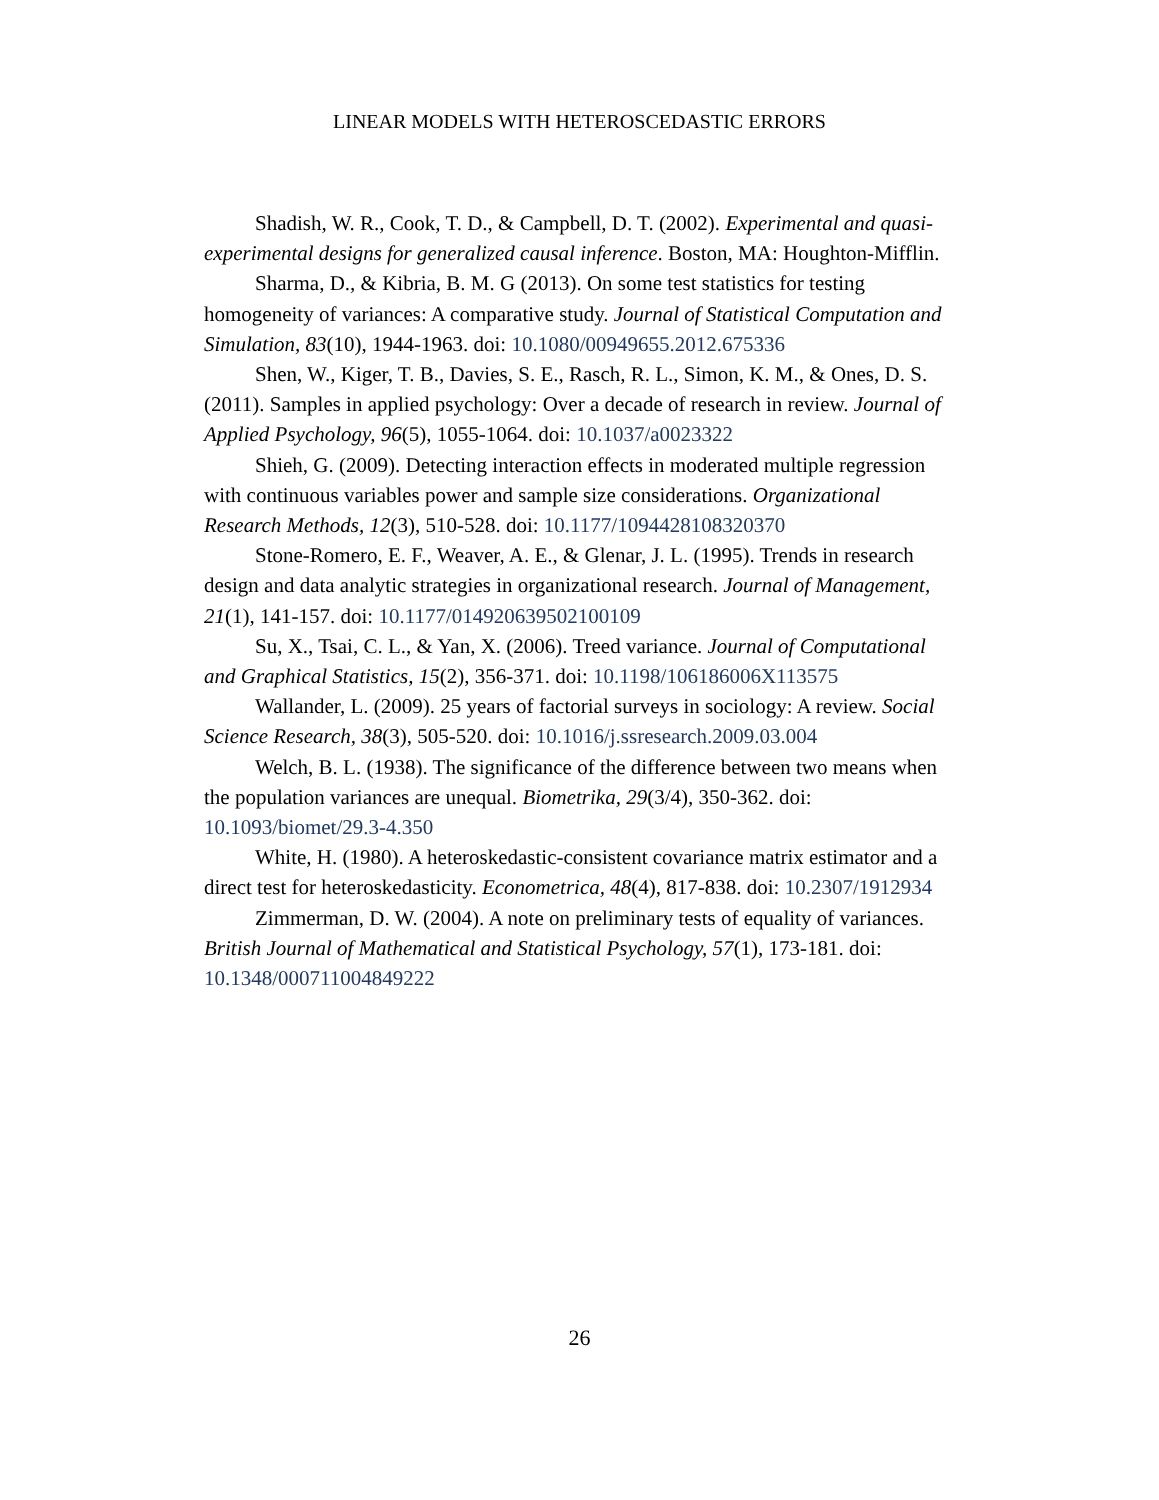LINEAR MODELS WITH HETEROSCEDASTIC ERRORS
Shadish, W. R., Cook, T. D., & Campbell, D. T. (2002). Experimental and quasi-experimental designs for generalized causal inference. Boston, MA: Houghton-Mifflin.
Sharma, D., & Kibria, B. M. G (2013). On some test statistics for testing homogeneity of variances: A comparative study. Journal of Statistical Computation and Simulation, 83(10), 1944-1963. doi: 10.1080/00949655.2012.675336
Shen, W., Kiger, T. B., Davies, S. E., Rasch, R. L., Simon, K. M., & Ones, D. S. (2011). Samples in applied psychology: Over a decade of research in review. Journal of Applied Psychology, 96(5), 1055-1064. doi: 10.1037/a0023322
Shieh, G. (2009). Detecting interaction effects in moderated multiple regression with continuous variables power and sample size considerations. Organizational Research Methods, 12(3), 510-528. doi: 10.1177/1094428108320370
Stone-Romero, E. F., Weaver, A. E., & Glenar, J. L. (1995). Trends in research design and data analytic strategies in organizational research. Journal of Management, 21(1), 141-157. doi: 10.1177/014920639502100109
Su, X., Tsai, C. L., & Yan, X. (2006). Treed variance. Journal of Computational and Graphical Statistics, 15(2), 356-371. doi: 10.1198/106186006X113575
Wallander, L. (2009). 25 years of factorial surveys in sociology: A review. Social Science Research, 38(3), 505-520. doi: 10.1016/j.ssresearch.2009.03.004
Welch, B. L. (1938). The significance of the difference between two means when the population variances are unequal. Biometrika, 29(3/4), 350-362. doi: 10.1093/biomet/29.3-4.350
White, H. (1980). A heteroskedastic-consistent covariance matrix estimator and a direct test for heteroskedasticity. Econometrica, 48(4), 817-838. doi: 10.2307/1912934
Zimmerman, D. W. (2004). A note on preliminary tests of equality of variances. British Journal of Mathematical and Statistical Psychology, 57(1), 173-181. doi: 10.1348/000711004849222
26